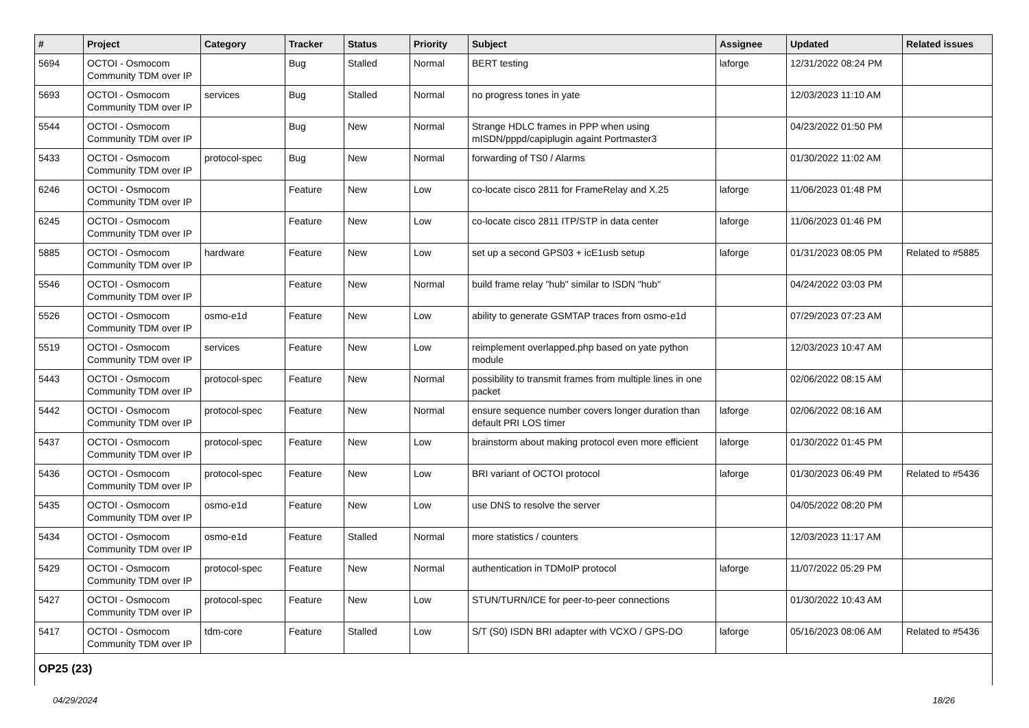| # | Project | Category | Tracker | Status | Priority | Subject | Assignee | Updated | Related issues |
| --- | --- | --- | --- | --- | --- | --- | --- | --- | --- |
| 5694 | OCTOI - Osmocom Community TDM over IP | | Bug | Stalled | Normal | BERT testing | laforge | 12/31/2022 08:24 PM | |
| 5693 | OCTOI - Osmocom Community TDM over IP | services | Bug | Stalled | Normal | no progress tones in yate | | 12/03/2023 11:10 AM | |
| 5544 | OCTOI - Osmocom Community TDM over IP | | Bug | New | Normal | Strange HDLC frames in PPP when using mISDN/pppd/capiplugin againt Portmaster3 | | 04/23/2022 01:50 PM | |
| 5433 | OCTOI - Osmocom Community TDM over IP | protocol-spec | Bug | New | Normal | forwarding of TS0 / Alarms | | 01/30/2022 11:02 AM | |
| 6246 | OCTOI - Osmocom Community TDM over IP | | Feature | New | Low | co-locate cisco 2811 for FrameRelay and X.25 | laforge | 11/06/2023 01:48 PM | |
| 6245 | OCTOI - Osmocom Community TDM over IP | | Feature | New | Low | co-locate cisco 2811 ITP/STP in data center | laforge | 11/06/2023 01:46 PM | |
| 5885 | OCTOI - Osmocom Community TDM over IP | hardware | Feature | New | Low | set up a second GPS03 + icE1usb setup | laforge | 01/31/2023 08:05 PM | Related to #5885 |
| 5546 | OCTOI - Osmocom Community TDM over IP | | Feature | New | Normal | build frame relay "hub" similar to ISDN "hub" | | 04/24/2022 03:03 PM | |
| 5526 | OCTOI - Osmocom Community TDM over IP | osmo-e1d | Feature | New | Low | ability to generate GSMTAP traces from osmo-e1d | | 07/29/2023 07:23 AM | |
| 5519 | OCTOI - Osmocom Community TDM over IP | services | Feature | New | Low | reimplement overlapped.php based on yate python module | | 12/03/2023 10:47 AM | |
| 5443 | OCTOI - Osmocom Community TDM over IP | protocol-spec | Feature | New | Normal | possibility to transmit frames from multiple lines in one packet | | 02/06/2022 08:15 AM | |
| 5442 | OCTOI - Osmocom Community TDM over IP | protocol-spec | Feature | New | Normal | ensure sequence number covers longer duration than default PRI LOS timer | laforge | 02/06/2022 08:16 AM | |
| 5437 | OCTOI - Osmocom Community TDM over IP | protocol-spec | Feature | New | Low | brainstorm about making protocol even more efficient | laforge | 01/30/2022 01:45 PM | |
| 5436 | OCTOI - Osmocom Community TDM over IP | protocol-spec | Feature | New | Low | BRI variant of OCTOI protocol | laforge | 01/30/2023 06:49 PM | Related to #5436 |
| 5435 | OCTOI - Osmocom Community TDM over IP | osmo-e1d | Feature | New | Low | use DNS to resolve the server | | 04/05/2022 08:20 PM | |
| 5434 | OCTOI - Osmocom Community TDM over IP | osmo-e1d | Feature | Stalled | Normal | more statistics / counters | | 12/03/2023 11:17 AM | |
| 5429 | OCTOI - Osmocom Community TDM over IP | protocol-spec | Feature | New | Normal | authentication in TDMoIP protocol | laforge | 11/07/2022 05:29 PM | |
| 5427 | OCTOI - Osmocom Community TDM over IP | protocol-spec | Feature | New | Low | STUN/TURN/ICE for peer-to-peer connections | | 01/30/2022 10:43 AM | |
| 5417 | OCTOI - Osmocom Community TDM over IP | tdm-core | Feature | Stalled | Low | S/T (S0) ISDN BRI adapter with VCXO / GPS-DO | laforge | 05/16/2023 08:06 AM | Related to #5436 |
OP25 (23)
04/29/2024 18/26